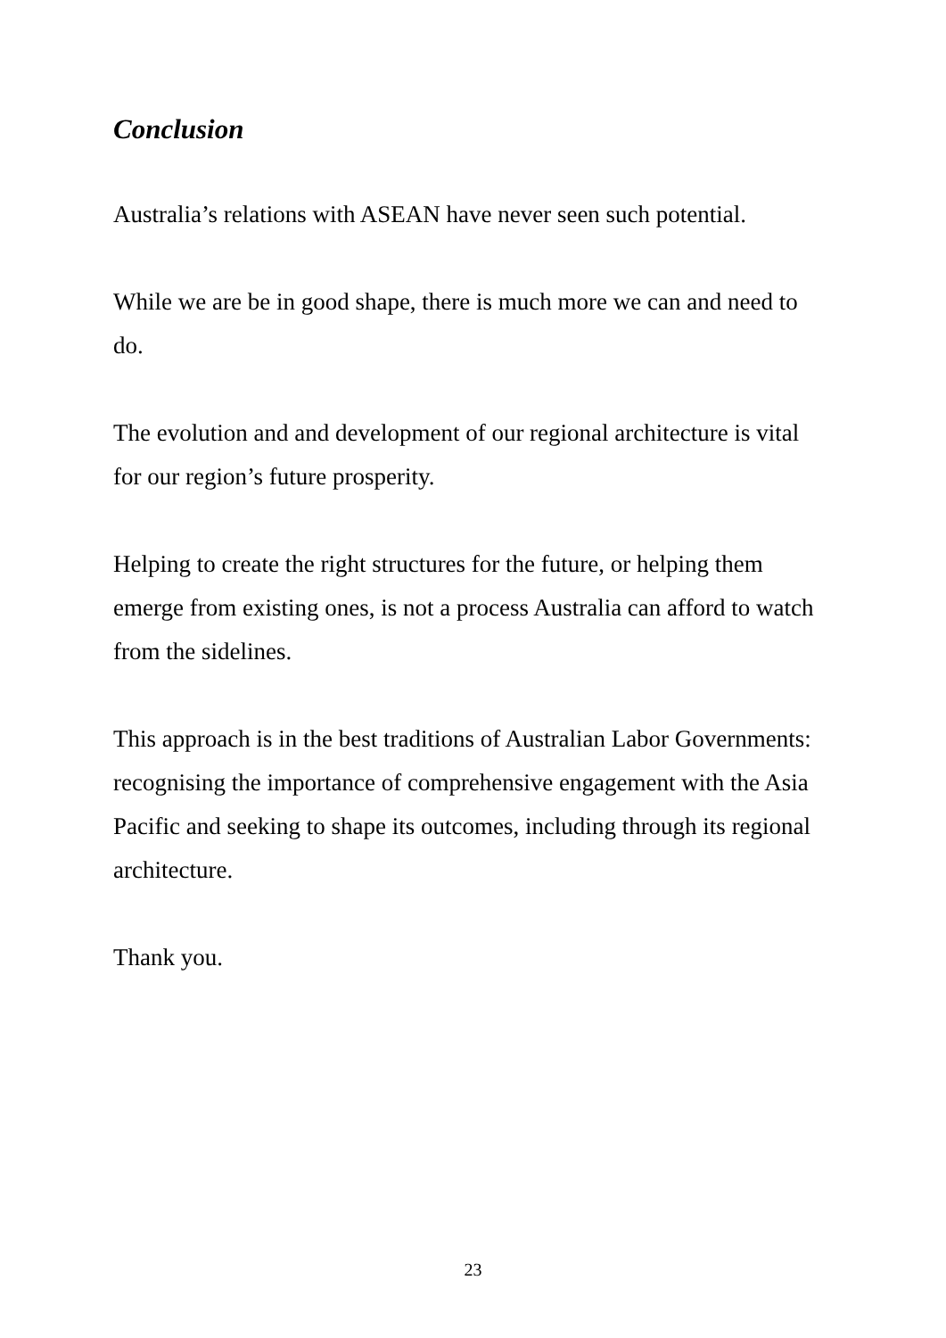Conclusion
Australia’s relations with ASEAN have never seen such potential.
While we are be in good shape, there is much more we can and need to do.
The evolution and and development of our regional architecture is vital for our region’s future prosperity.
Helping to create the right structures for the future, or helping them emerge from existing ones, is not a process Australia can afford to watch from the sidelines.
This approach is in the best traditions of Australian Labor Governments: recognising the importance of comprehensive engagement with the Asia Pacific and seeking to shape its outcomes, including through its regional architecture.
Thank you.
23